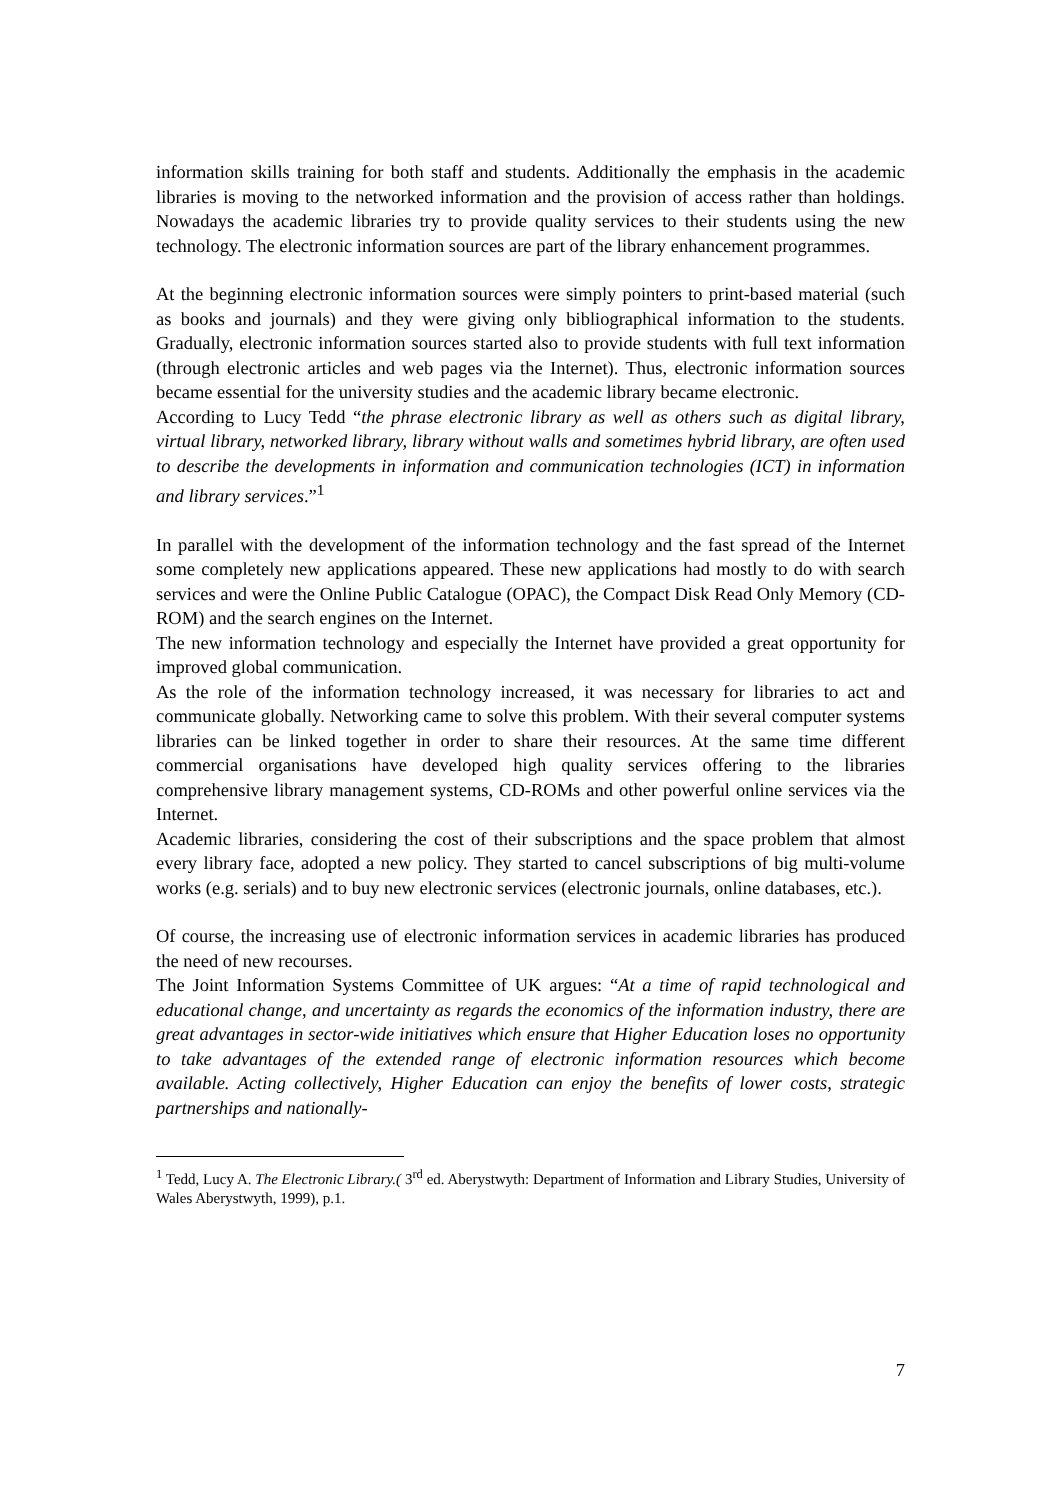information skills training for both staff and students. Additionally the emphasis in the academic libraries is moving to the networked information and the provision of access rather than holdings. Nowadays the academic libraries try to provide quality services to their students using the new technology. The electronic information sources are part of the library enhancement programmes.
At the beginning electronic information sources were simply pointers to print-based material (such as books and journals) and they were giving only bibliographical information to the students. Gradually, electronic information sources started also to provide students with full text information (through electronic articles and web pages via the Internet). Thus, electronic information sources became essential for the university studies and the academic library became electronic.
According to Lucy Tedd “the phrase electronic library as well as others such as digital library, virtual library, networked library, library without walls and sometimes hybrid library, are often used to describe the developments in information and communication technologies (ICT) in information and library services.”<sup>1</sup>
In parallel with the development of the information technology and the fast spread of the Internet some completely new applications appeared. These new applications had mostly to do with search services and were the Online Public Catalogue (OPAC), the Compact Disk Read Only Memory (CD-ROM) and the search engines on the Internet.
The new information technology and especially the Internet have provided a great opportunity for improved global communication.
As the role of the information technology increased, it was necessary for libraries to act and communicate globally. Networking came to solve this problem. With their several computer systems libraries can be linked together in order to share their resources. At the same time different commercial organisations have developed high quality services offering to the libraries comprehensive library management systems, CD-ROMs and other powerful online services via the Internet.
Academic libraries, considering the cost of their subscriptions and the space problem that almost every library face, adopted a new policy. They started to cancel subscriptions of big multi-volume works (e.g. serials) and to buy new electronic services (electronic journals, online databases, etc.).
Of course, the increasing use of electronic information services in academic libraries has produced the need of new recourses.
The Joint Information Systems Committee of UK argues: “At a time of rapid technological and educational change, and uncertainty as regards the economics of the information industry, there are great advantages in sector-wide initiatives which ensure that Higher Education loses no opportunity to take advantages of the extended range of electronic information resources which become available. Acting collectively, Higher Education can enjoy the benefits of lower costs, strategic partnerships and nationally-
<sup>1</sup> Tedd, Lucy A. The Electronic Library.( 3<sup>rd</sup> ed. Aberystwyth: Department of Information and Library Studies, University of Wales Aberystwyth, 1999), p.1.
7